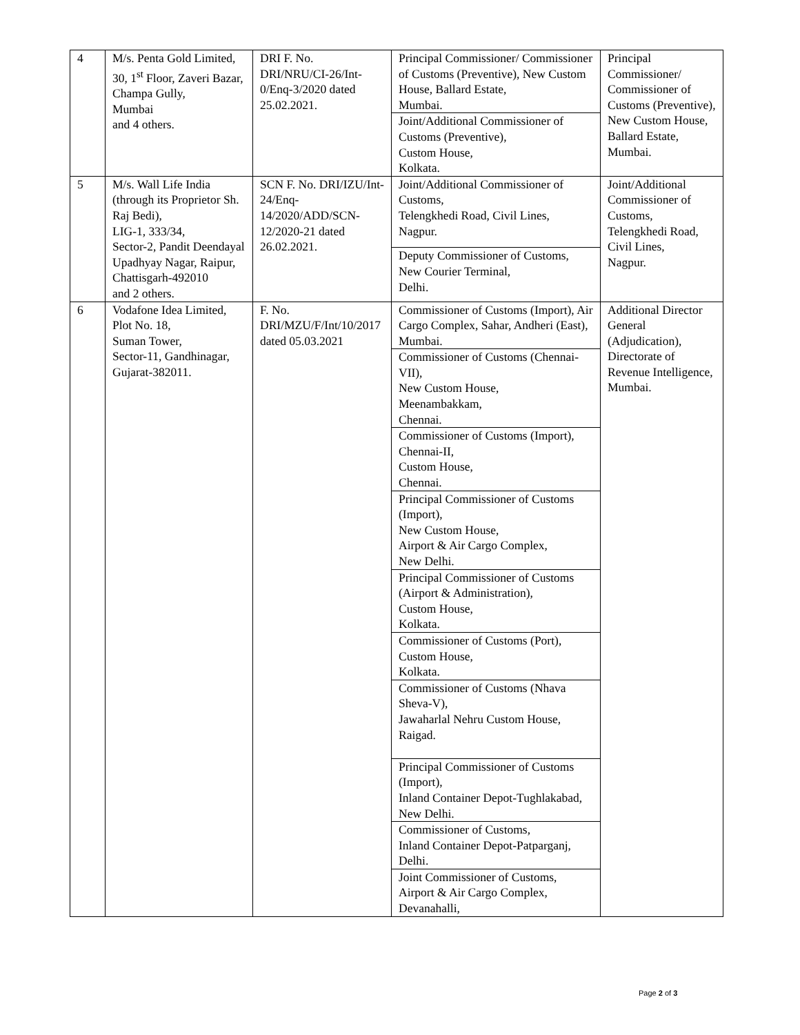| 4 | M/s. Penta Gold Limited, 30, 1<sup>st</sup> Floor, Zaveri Bazar, Champa Gully, Mumbai and 4 others. | DRI F. No. DRI/NRU/CI-26/Int-0/Enq-3/2020 dated 25.02.2021. | Principal Commissioner/ Commissioner of Customs (Preventive), New Custom House, Ballard Estate, Mumbai. | Principal Commissioner/ Commissioner of Customs (Preventive), New Custom House, Ballard Estate, Mumbai. |
| | | | Joint/Additional Commissioner of Customs (Preventive), Custom House, Kolkata. | |
| 5 | M/s. Wall Life India (through its Proprietor Sh. Raj Bedi), LIG-1, 333/34, Sector-2, Pandit Deendayal Upadhyay Nagar, Raipur, Chattisgarh-492010 and 2 others. | SCN F. No. DRI/IZU/Int-24/Enq-14/2020/ADD/SCN-12/2020-21 dated 26.02.2021. | Joint/Additional Commissioner of Customs, Telengkhedi Road, Civil Lines, Nagpur. | Joint/Additional Commissioner of Customs, Telengkhedi Road, Civil Lines, Nagpur. |
| | | | Deputy Commissioner of Customs, New Courier Terminal, Delhi. | |
| 6 | Vodafone Idea Limited, Plot No. 18, Suman Tower, Sector-11, Gandhinagar, Gujarat-382011. | F. No. DRI/MZU/F/Int/10/2017 dated 05.03.2021 | Commissioner of Customs (Import), Air Cargo Complex, Sahar, Andheri (East), Mumbai. | Additional Director General (Adjudication), Directorate of Revenue Intelligence, Mumbai. |
| | | | Commissioner of Customs (Chennai-VII), New Custom House, Meenambakkam, Chennai. | |
| | | | Commissioner of Customs (Import), Chennai-II, Custom House, Chennai. | |
| | | | Principal Commissioner of Customs (Import), New Custom House, Airport & Air Cargo Complex, New Delhi. | |
| | | | Principal Commissioner of Customs (Airport & Administration), Custom House, Kolkata. | |
| | | | Commissioner of Customs (Port), Custom House, Kolkata. | |
| | | | Commissioner of Customs (Nhava Sheva-V), Jawaharlal Nehru Custom House, Raigad. | |
| | | | Principal Commissioner of Customs (Import), Inland Container Depot-Tughlakabad, New Delhi. | |
| | | | Commissioner of Customs, Inland Container Depot-Patparganj, Delhi. | |
| | | | Joint Commissioner of Customs, Airport & Air Cargo Complex, Devanahalli, | |
Page 2 of 3